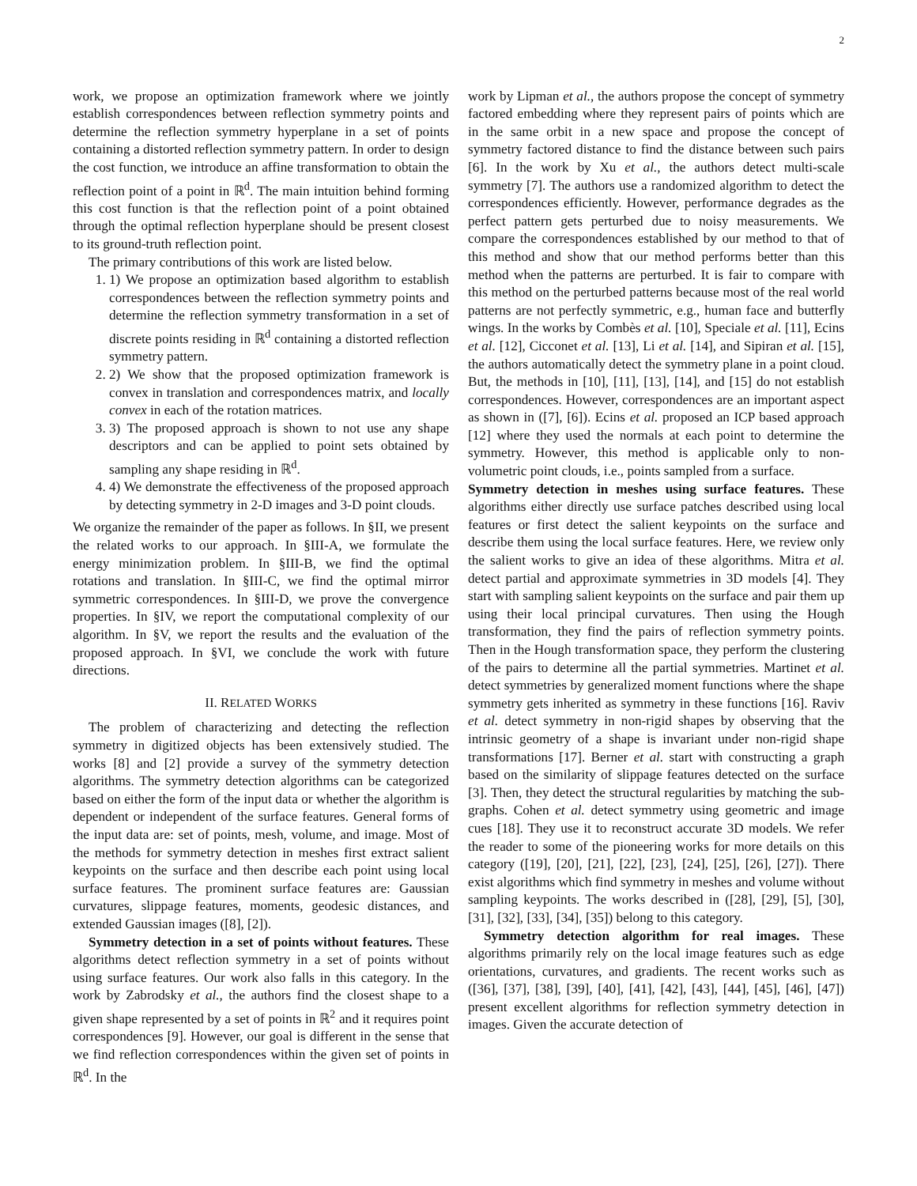2
work, we propose an optimization framework where we jointly establish correspondences between reflection symmetry points and determine the reflection symmetry hyperplane in a set of points containing a distorted reflection symmetry pattern. In order to design the cost function, we introduce an affine transformation to obtain the reflection point of a point in ℝ<sup>d</sup>. The main intuition behind forming this cost function is that the reflection point of a point obtained through the optimal reflection hyperplane should be present closest to its ground-truth reflection point.
The primary contributions of this work are listed below.
1. 1) We propose an optimization based algorithm to establish correspondences between the reflection symmetry points and determine the reflection symmetry transformation in a set of discrete points residing in ℝ<sup>d</sup> containing a distorted reflection symmetry pattern.
2. 2) We show that the proposed optimization framework is convex in translation and correspondences matrix, and locally convex in each of the rotation matrices.
3. 3) The proposed approach is shown to not use any shape descriptors and can be applied to point sets obtained by sampling any shape residing in ℝ<sup>d</sup>.
4. 4) We demonstrate the effectiveness of the proposed approach by detecting symmetry in 2-D images and 3-D point clouds.
We organize the remainder of the paper as follows. In §II, we present the related works to our approach. In §III-A, we formulate the energy minimization problem. In §III-B, we find the optimal rotations and translation. In §III-C, we find the optimal mirror symmetric correspondences. In §III-D, we prove the convergence properties. In §IV, we report the computational complexity of our algorithm. In §V, we report the results and the evaluation of the proposed approach. In §VI, we conclude the work with future directions.
II. RELATED WORKS
The problem of characterizing and detecting the reflection symmetry in digitized objects has been extensively studied. The works [8] and [2] provide a survey of the symmetry detection algorithms. The symmetry detection algorithms can be categorized based on either the form of the input data or whether the algorithm is dependent or independent of the surface features. General forms of the input data are: set of points, mesh, volume, and image. Most of the methods for symmetry detection in meshes first extract salient keypoints on the surface and then describe each point using local surface features. The prominent surface features are: Gaussian curvatures, slippage features, moments, geodesic distances, and extended Gaussian images ([8], [2]).
Symmetry detection in a set of points without features. These algorithms detect reflection symmetry in a set of points without using surface features. Our work also falls in this category. In the work by Zabrodsky et al., the authors find the closest shape to a given shape represented by a set of points in ℝ<sup>2</sup> and it requires point correspondences [9]. However, our goal is different in the sense that we find reflection correspondences within the given set of points in ℝ<sup>d</sup>. In the
work by Lipman et al., the authors propose the concept of symmetry factored embedding where they represent pairs of points which are in the same orbit in a new space and propose the concept of symmetry factored distance to find the distance between such pairs [6]. In the work by Xu et al., the authors detect multi-scale symmetry [7]. The authors use a randomized algorithm to detect the correspondences efficiently. However, performance degrades as the perfect pattern gets perturbed due to noisy measurements. We compare the correspondences established by our method to that of this method and show that our method performs better than this method when the patterns are perturbed. It is fair to compare with this method on the perturbed patterns because most of the real world patterns are not perfectly symmetric, e.g., human face and butterfly wings. In the works by Combès et al. [10], Speciale et al. [11], Ecins et al. [12], Cicconet et al. [13], Li et al. [14], and Sipiran et al. [15], the authors automatically detect the symmetry plane in a point cloud. But, the methods in [10], [11], [13], [14], and [15] do not establish correspondences. However, correspondences are an important aspect as shown in ([7], [6]). Ecins et al. proposed an ICP based approach [12] where they used the normals at each point to determine the symmetry. However, this method is applicable only to non-volumetric point clouds, i.e., points sampled from a surface.
Symmetry detection in meshes using surface features. These algorithms either directly use surface patches described using local features or first detect the salient keypoints on the surface and describe them using the local surface features. Here, we review only the salient works to give an idea of these algorithms. Mitra et al. detect partial and approximate symmetries in 3D models [4]. They start with sampling salient keypoints on the surface and pair them up using their local principal curvatures. Then using the Hough transformation, they find the pairs of reflection symmetry points. Then in the Hough transformation space, they perform the clustering of the pairs to determine all the partial symmetries. Martinet et al. detect symmetries by generalized moment functions where the shape symmetry gets inherited as symmetry in these functions [16]. Raviv et al. detect symmetry in non-rigid shapes by observing that the intrinsic geometry of a shape is invariant under non-rigid shape transformations [17]. Berner et al. start with constructing a graph based on the similarity of slippage features detected on the surface [3]. Then, they detect the structural regularities by matching the sub-graphs. Cohen et al. detect symmetry using geometric and image cues [18]. They use it to reconstruct accurate 3D models. We refer the reader to some of the pioneering works for more details on this category ([19], [20], [21], [22], [23], [24], [25], [26], [27]). There exist algorithms which find symmetry in meshes and volume without sampling keypoints. The works described in ([28], [29], [5], [30], [31], [32], [33], [34], [35]) belong to this category.
Symmetry detection algorithm for real images. These algorithms primarily rely on the local image features such as edge orientations, curvatures, and gradients. The recent works such as ([36], [37], [38], [39], [40], [41], [42], [43], [44], [45], [46], [47]) present excellent algorithms for reflection symmetry detection in images. Given the accurate detection of